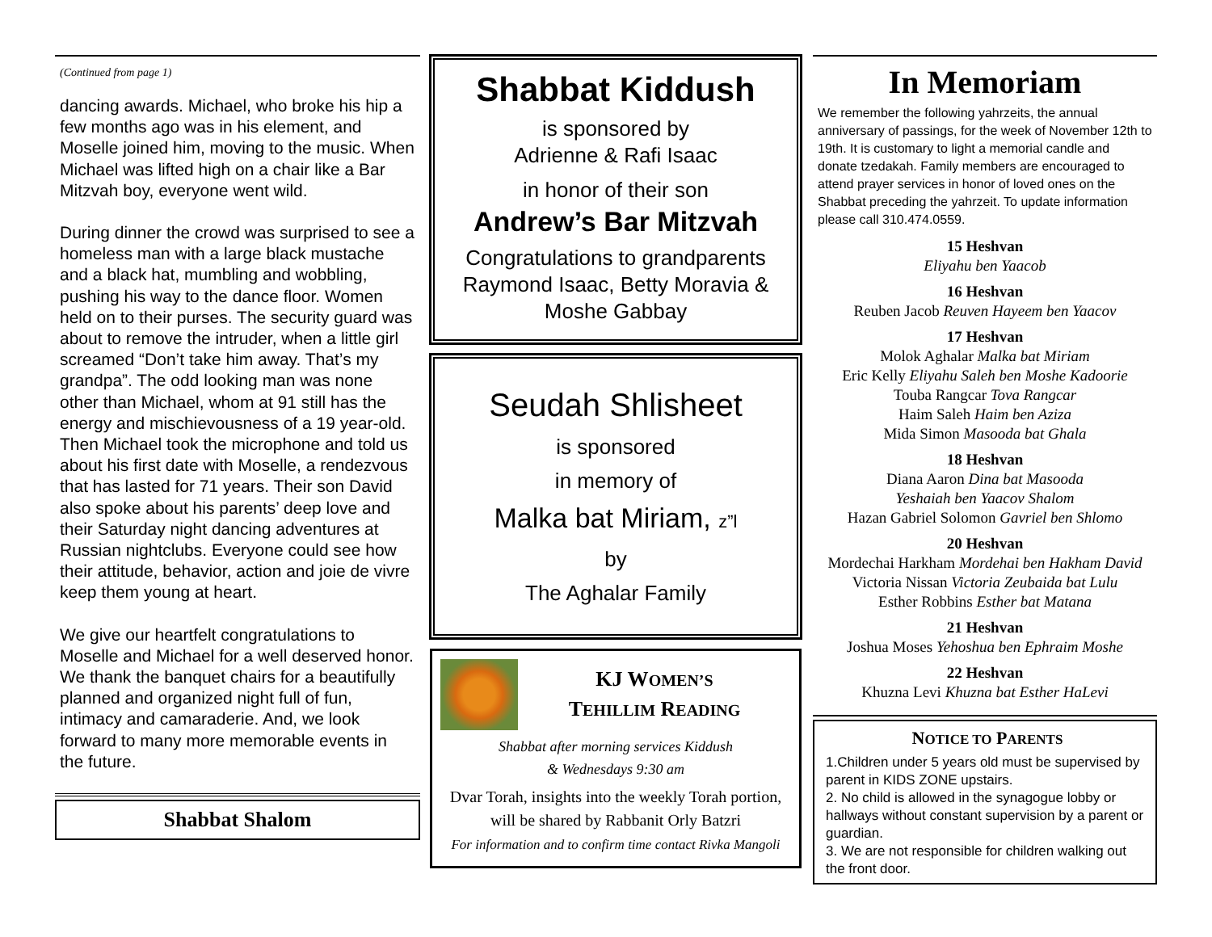(Continued from page 1)
dancing awards. Michael, who broke his hip a few months ago was in his element, and Moselle joined him, moving to the music. When Michael was lifted high on a chair like a Bar Mitzvah boy, everyone went wild.
During dinner the crowd was surprised to see a homeless man with a large black mustache and a black hat, mumbling and wobbling, pushing his way to the dance floor. Women held on to their purses. The security guard was about to remove the intruder, when a little girl screamed “Don’t take him away. That’s my grandpa”. The odd looking man was none other than Michael, whom at 91 still has the energy and mischievousness of a 19 year-old. Then Michael took the microphone and told us about his first date with Moselle, a rendezvous that has lasted for 71 years. Their son David also spoke about his parents’ deep love and their Saturday night dancing adventures at Russian nightclubs. Everyone could see how their attitude, behavior, action and joie de vivre keep them young at heart.
We give our heartfelt congratulations to Moselle and Michael for a well deserved honor. We thank the banquet chairs for a beautifully planned and organized night full of fun, intimacy and camaraderie. And, we look forward to many more memorable events in the future.
Shabbat Shalom
Shabbat Kiddush
is sponsored by
Adrienne & Rafi Isaac
in honor of their son
Andrew’s Bar Mitzvah
Congratulations to grandparents
Raymond Isaac, Betty Moravia &
Moshe Gabbay
Seudah Shlisheet
is sponsored
in memory of
Malka bat Miriam, z”l
by
The Aghalar Family
KJ WOMEN’S
TEHILLIM READING
Shabbat after morning services Kiddush
& Wednesdays 9:30 am
Dvar Torah, insights into the weekly Torah portion, will be shared by Rabbanit Orly Batzri
For information and to confirm time contact Rivka Mangoli
In Memoriam
We remember the following yahrzeits, the annual anniversary of passings, for the week of November 12th to 19th. It is customary to light a memorial candle and donate tzedakah. Family members are encouraged to attend prayer services in honor of loved ones on the Shabbat preceding the yahrzeit. To update information please call 310.474.0559.
15 Heshvan
Eliyahu ben Yaacob
16 Heshvan
Reuben Jacob Reuven Hayeem ben Yaacov
17 Heshvan
Molok Aghalar Malka bat Miriam
Eric Kelly Eliyahu Saleh ben Moshe Kadoorie
Touba Rangcar Tova Rangcar
Haim Saleh Haim ben Aziza
Mida Simon Masooda bat Ghala
18 Heshvan
Diana Aaron Dina bat Masooda
Yeshaiah ben Yaacov Shalom
Hazan Gabriel Solomon Gavriel ben Shlomo
20 Heshvan
Mordechai Harkham Mordehai ben Hakham David
Victoria Nissan Victoria Zeubaida bat Lulu
Esther Robbins Esther bat Matana
21 Heshvan
Joshua Moses Yehoshua ben Ephraim Moshe
22 Heshvan
Khuzna Levi Khuzna bat Esther HaLevi
NOTICE TO PARENTS
1.Children under 5 years old must be supervised by parent in KIDS ZONE upstairs.
2. No child is allowed in the synagogue lobby or hallways without constant supervision by a parent or guardian.
3. We are not responsible for children walking out the front door.